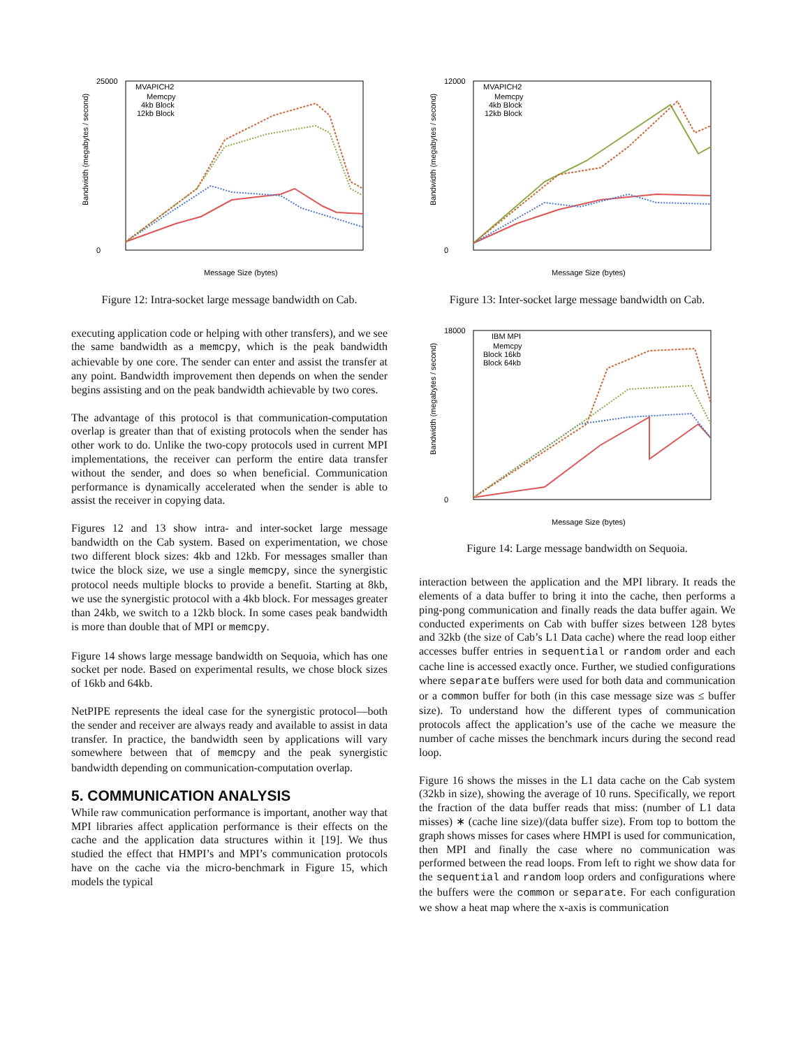Bandwidth (megabytes / second)
25000
0
MVAPICH2
Memcpy
4kb Block
12kb Block
Message Size (bytes)
Figure 12: Intra-socket large message bandwidth on Cab.
executing application code or helping with other transfers), and we see the same bandwidth as a memcpy, which is the peak bandwidth achievable by one core. The sender can enter and assist the transfer at any point. Bandwidth improvement then depends on when the sender begins assisting and on the peak bandwidth achievable by two cores.
The advantage of this protocol is that communication-computation overlap is greater than that of existing protocols when the sender has other work to do. Unlike the two-copy protocols used in current MPI implementations, the receiver can perform the entire data transfer without the sender, and does so when beneficial. Communication performance is dynamically accelerated when the sender is able to assist the receiver in copying data.
Figures 12 and 13 show intra- and inter-socket large message bandwidth on the Cab system. Based on experimentation, we chose two different block sizes: 4kb and 12kb. For messages smaller than twice the block size, we use a single memcpy, since the synergistic protocol needs multiple blocks to provide a benefit. Starting at 8kb, we use the synergistic protocol with a 4kb block. For messages greater than 24kb, we switch to a 12kb block. In some cases peak bandwidth is more than double that of MPI or memcpy.
Figure 14 shows large message bandwidth on Sequoia, which has one socket per node. Based on experimental results, we chose block sizes of 16kb and 64kb.
NetPIPE represents the ideal case for the synergistic protocol—both the sender and receiver are always ready and available to assist in data transfer. In practice, the bandwidth seen by applications will vary somewhere between that of memcpy and the peak synergistic bandwidth depending on communication-computation overlap.
5. COMMUNICATION ANALYSIS
While raw communication performance is important, another way that MPI libraries affect application performance is their effects on the cache and the application data structures within it [19]. We thus studied the effect that HMPI’s and MPI’s communication protocols have on the cache via the micro-benchmark in Figure 15, which models the typical
Bandwidth (megabytes / second)
12000
0
MVAPICH2
Memcpy
4kb Block
12kb Block
Message Size (bytes)
Figure 13: Inter-socket large message bandwidth on Cab.
Bandwidth (megabytes / second)
18000
0
IBM MPI
Memcpy
Block 16kb
Block 64kb
Message Size (bytes)
Figure 14: Large message bandwidth on Sequoia.
interaction between the application and the MPI library. It reads the elements of a data buffer to bring it into the cache, then performs a ping-pong communication and finally reads the data buffer again. We conducted experiments on Cab with buffer sizes between 128 bytes and 32kb (the size of Cab’s L1 Data cache) where the read loop either accesses buffer entries in sequential or random order and each cache line is accessed exactly once. Further, we studied configurations where separate buffers were used for both data and communication or a common buffer for both (in this case message size was ≤ buffer size). To understand how the different types of communication protocols affect the application’s use of the cache we measure the number of cache misses the benchmark incurs during the second read loop.
Figure 16 shows the misses in the L1 data cache on the Cab system (32kb in size), showing the average of 10 runs. Specifically, we report the fraction of the data buffer reads that miss: (number of L1 data misses) ∗ (cache line size)/(data buffer size). From top to bottom the graph shows misses for cases where HMPI is used for communication, then MPI and finally the case where no communication was performed between the read loops. From left to right we show data for the sequential and random loop orders and configurations where the buffers were the common or separate. For each configuration we show a heat map where the x-axis is communication